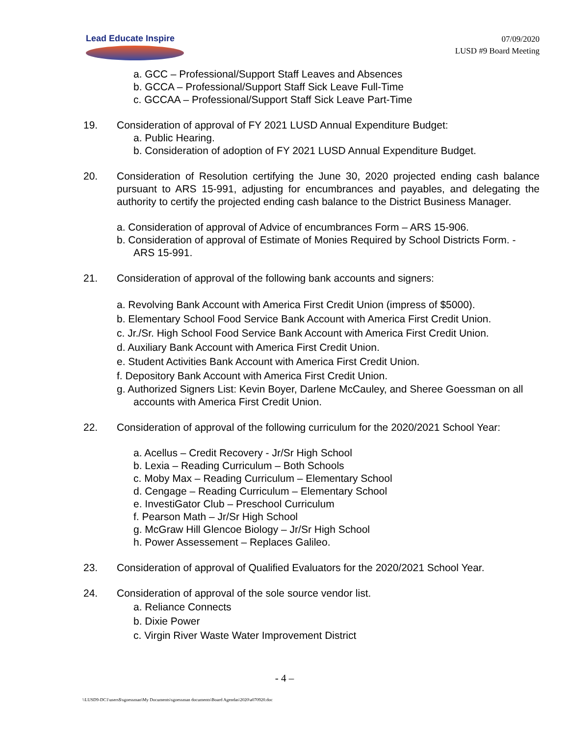Lead Educate Inspire
07/09/2020
LUSD #9 Board Meeting
a. GCC – Professional/Support Staff Leaves and Absences
b. GCCA – Professional/Support Staff Sick Leave Full-Time
c. GCCAA – Professional/Support Staff Sick Leave Part-Time
19. Consideration of approval of FY 2021 LUSD Annual Expenditure Budget:
a. Public Hearing.
b. Consideration of adoption of FY 2021 LUSD Annual Expenditure Budget.
20. Consideration of Resolution certifying the June 30, 2020 projected ending cash balance pursuant to ARS 15-991, adjusting for encumbrances and payables, and delegating the authority to certify the projected ending cash balance to the District Business Manager.
a. Consideration of approval of Advice of encumbrances Form – ARS 15-906.
b. Consideration of approval of Estimate of Monies Required by School Districts Form. - ARS 15-991.
21. Consideration of approval of the following bank accounts and signers:
a. Revolving Bank Account with America First Credit Union (impress of $5000).
b. Elementary School Food Service Bank Account with America First Credit Union.
c. Jr./Sr. High School Food Service Bank Account with America First Credit Union.
d. Auxiliary Bank Account with America First Credit Union.
e. Student Activities Bank Account with America First Credit Union.
f. Depository Bank Account with America First Credit Union.
g. Authorized Signers List: Kevin Boyer, Darlene McCauley, and Sheree Goessman on all accounts with America First Credit Union.
22. Consideration of approval of the following curriculum for the 2020/2021 School Year:
a. Acellus – Credit Recovery - Jr/Sr High School
b. Lexia – Reading Curriculum – Both Schools
c. Moby Max – Reading Curriculum – Elementary School
d. Cengage – Reading Curriculum – Elementary School
e. InvestiGator Club – Preschool Curriculum
f. Pearson Math – Jr/Sr High School
g. McGraw Hill Glencoe Biology – Jr/Sr High School
h. Power Assessement – Replaces Galileo.
23. Consideration of approval of Qualified Evaluators for the 2020/2021 School Year.
24. Consideration of approval of the sole source vendor list.
a. Reliance Connects
b. Dixie Power
c. Virgin River Waste Water Improvement District
- 4 –
\\LUSD9-DC1\users$\sgoessman\My Documents\sgoessman documents\Board Agendas\2020\a070920.doc